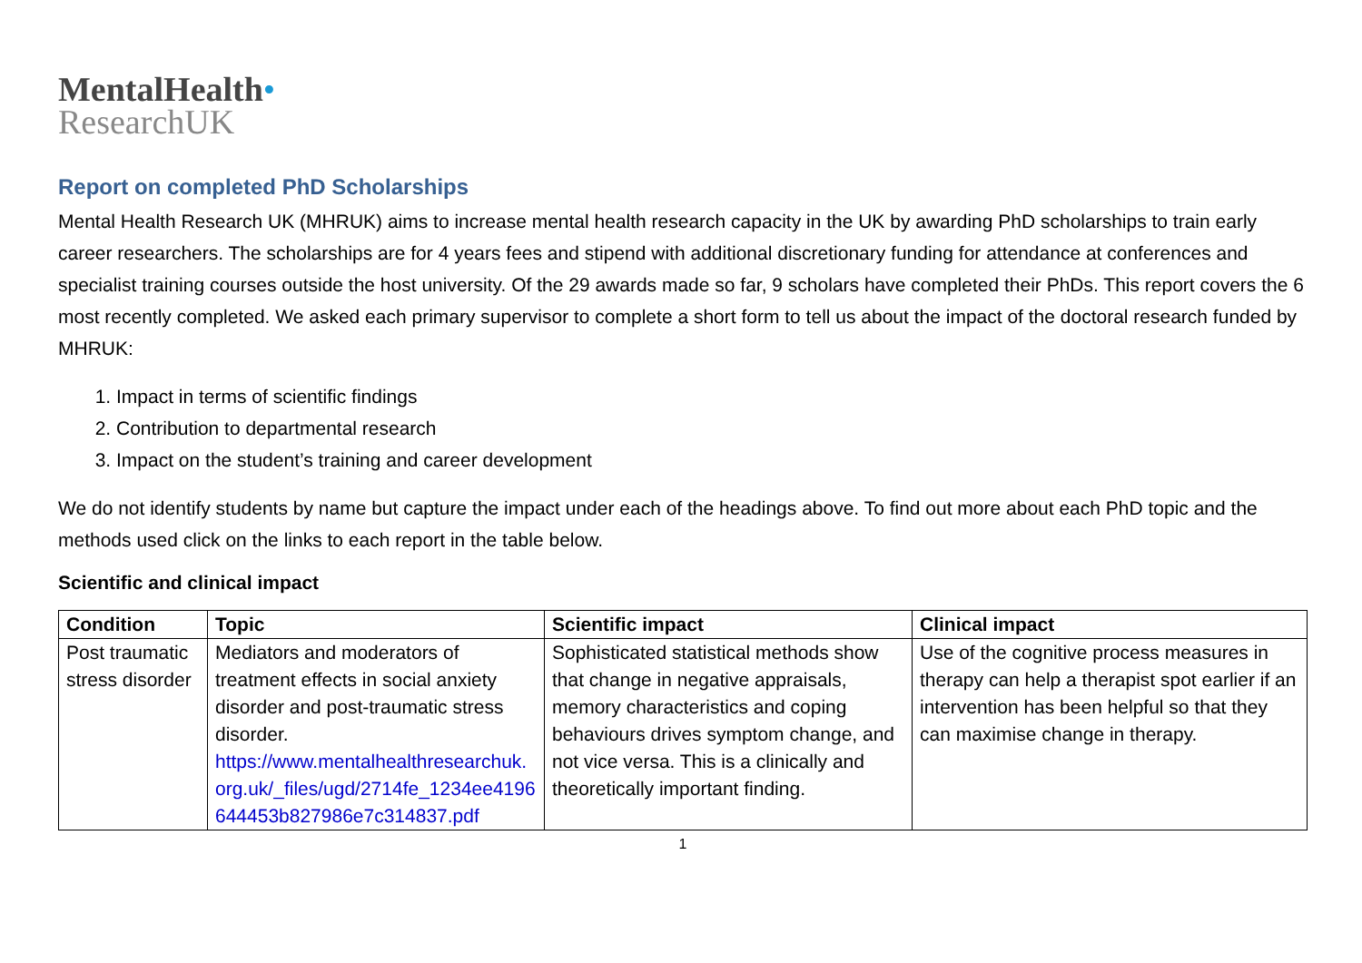MentalHealth•
ResearchUK
Report on completed PhD Scholarships
Mental Health Research UK (MHRUK) aims to increase mental health research capacity in the UK by awarding PhD scholarships to train early career researchers. The scholarships are for 4 years fees and stipend with additional discretionary funding for attendance at conferences and specialist training courses outside the host university. Of the 29 awards made so far, 9 scholars have completed their PhDs. This report covers the 6 most recently completed. We asked each primary supervisor to complete a short form to tell us about the impact of the doctoral research funded by MHRUK:
1. Impact in terms of scientific findings
2. Contribution to departmental research
3. Impact on the student’s training and career development
We do not identify students by name but capture the impact under each of the headings above. To find out more about each PhD topic and the methods used click on the links to each report in the table below.
Scientific and clinical impact
| Condition | Topic | Scientific impact | Clinical impact |
| --- | --- | --- | --- |
| Post traumatic stress disorder | Mediators and moderators of treatment effects in social anxiety disorder and post-traumatic stress disorder. https://www.mentalhealthresearchuk.org.uk/_files/ugd/2714fe_1234ee4196644453b827986e7c314837.pdf | Sophisticated statistical methods show that change in negative appraisals, memory characteristics and coping behaviours drives symptom change, and not vice versa. This is a clinically and theoretically important finding. | Use of the cognitive process measures in therapy can help a therapist spot earlier if an intervention has been helpful so that they can maximise change in therapy. |
1